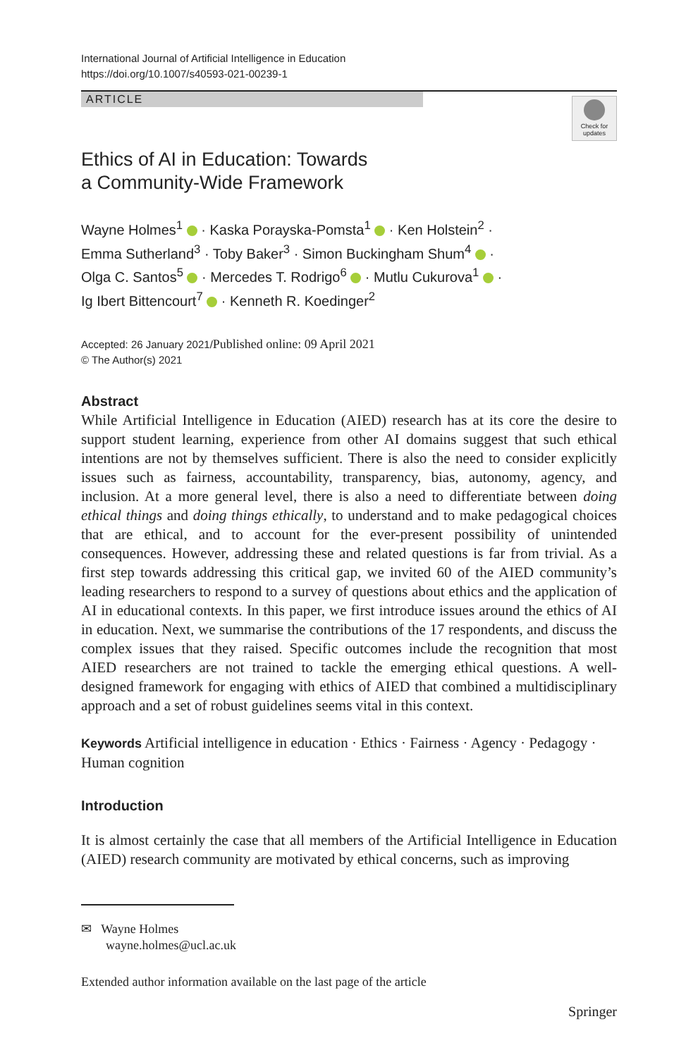International Journal of Artificial Intelligence in Education
https://doi.org/10.1007/s40593-021-00239-1
ARTICLE
Check for updates
Ethics of AI in Education: Towards
a Community-Wide Framework
Wayne Holmes<sup>1</sup> · Kaska Porayska-Pomsta<sup>1</sup> · Ken Holstein<sup>2</sup> ·
Emma Sutherland<sup>3</sup> · Toby Baker<sup>3</sup> · Simon Buckingham Shum<sup>4</sup> ·
Olga C. Santos<sup>5</sup> · Mercedes T. Rodrigo<sup>6</sup> · Mutlu Cukurova<sup>1</sup> ·
Ig Ibert Bittencourt<sup>7</sup> · Kenneth R. Koedinger<sup>2</sup>
Accepted: 26 January 2021/Published online: 09 April 2021
© The Author(s) 2021
Abstract
While Artificial Intelligence in Education (AIED) research has at its core the desire to support student learning, experience from other AI domains suggest that such ethical intentions are not by themselves sufficient. There is also the need to consider explicitly issues such as fairness, accountability, transparency, bias, autonomy, agency, and inclusion. At a more general level, there is also a need to differentiate between doing ethical things and doing things ethically, to understand and to make pedagogical choices that are ethical, and to account for the ever-present possibility of unintended consequences. However, addressing these and related questions is far from trivial. As a first step towards addressing this critical gap, we invited 60 of the AIED community’s leading researchers to respond to a survey of questions about ethics and the application of AI in educational contexts. In this paper, we first introduce issues around the ethics of AI in education. Next, we summarise the contributions of the 17 respondents, and discuss the complex issues that they raised. Specific outcomes include the recognition that most AIED researchers are not trained to tackle the emerging ethical questions. A well-designed framework for engaging with ethics of AIED that combined a multidisciplinary approach and a set of robust guidelines seems vital in this context.
Keywords Artificial intelligence in education · Ethics · Fairness · Agency · Pedagogy · Human cognition
Introduction
It is almost certainly the case that all members of the Artificial Intelligence in Education (AIED) research community are motivated by ethical concerns, such as improving
✉ Wayne Holmes
wayne.holmes@ucl.ac.uk
Extended author information available on the last page of the article
Springer